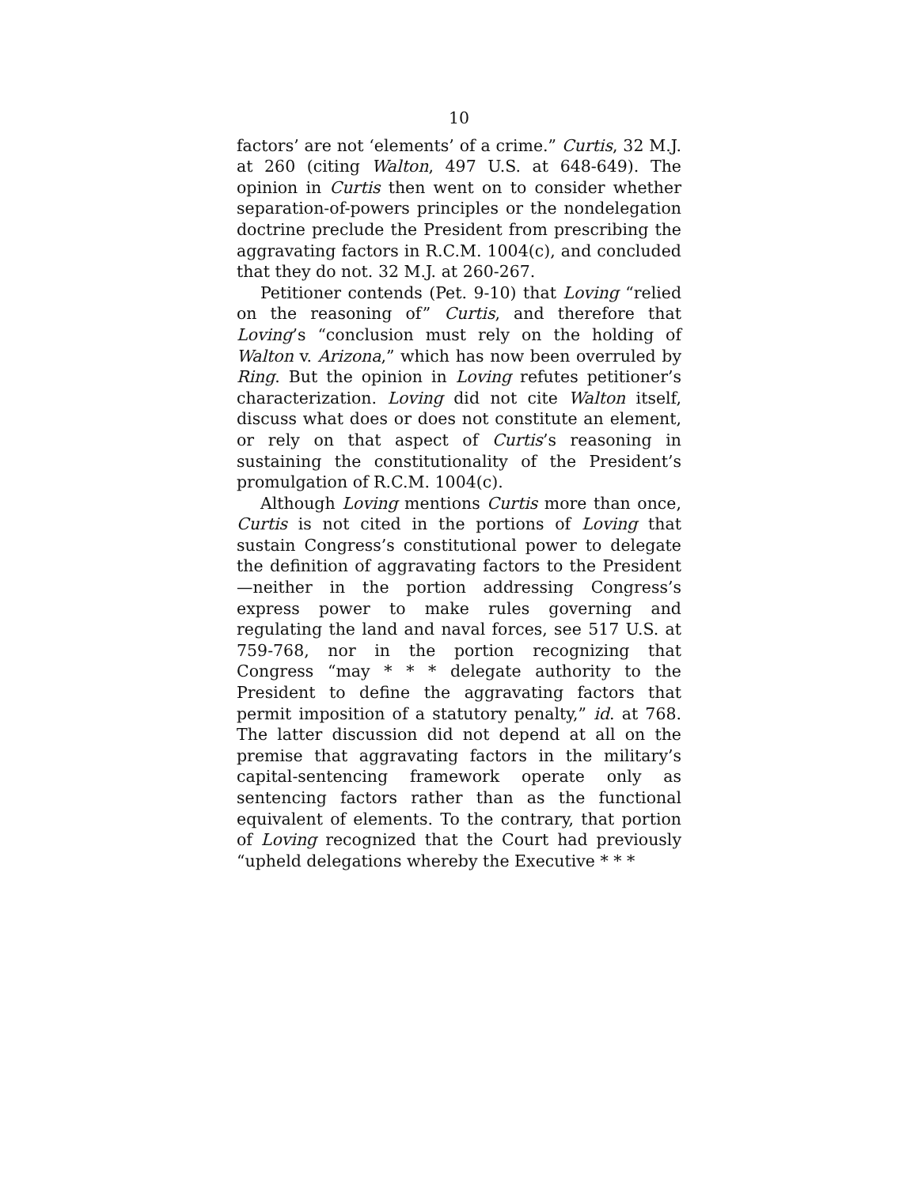10
factors’ are not ‘elements’ of a crime.” Curtis, 32 M.J. at 260 (citing Walton, 497 U.S. at 648-649). The opinion in Curtis then went on to consider whether separation-of-powers principles or the nondelegation doctrine preclude the President from prescribing the aggravating factors in R.C.M. 1004(c), and concluded that they do not. 32 M.J. at 260-267.
Petitioner contends (Pet. 9-10) that Loving “relied on the reasoning of” Curtis, and therefore that Loving’s “conclusion must rely on the holding of Walton v. Arizona,” which has now been overruled by Ring. But the opinion in Loving refutes petitioner’s characterization. Loving did not cite Walton itself, discuss what does or does not constitute an element, or rely on that aspect of Curtis’s reasoning in sustaining the constitutionality of the President’s promulgation of R.C.M. 1004(c).
Although Loving mentions Curtis more than once, Curtis is not cited in the portions of Loving that sustain Congress’s constitutional power to delegate the definition of aggravating factors to the President—neither in the portion addressing Congress’s express power to make rules governing and regulating the land and naval forces, see 517 U.S. at 759-768, nor in the portion recognizing that Congress “may * * * delegate authority to the President to define the aggravating factors that permit imposition of a statutory penalty,” id. at 768. The latter discussion did not depend at all on the premise that aggravating factors in the military’s capital-sentencing framework operate only as sentencing factors rather than as the functional equivalent of elements. To the contrary, that portion of Loving recognized that the Court had previously “upheld delegations whereby the Executive * * *